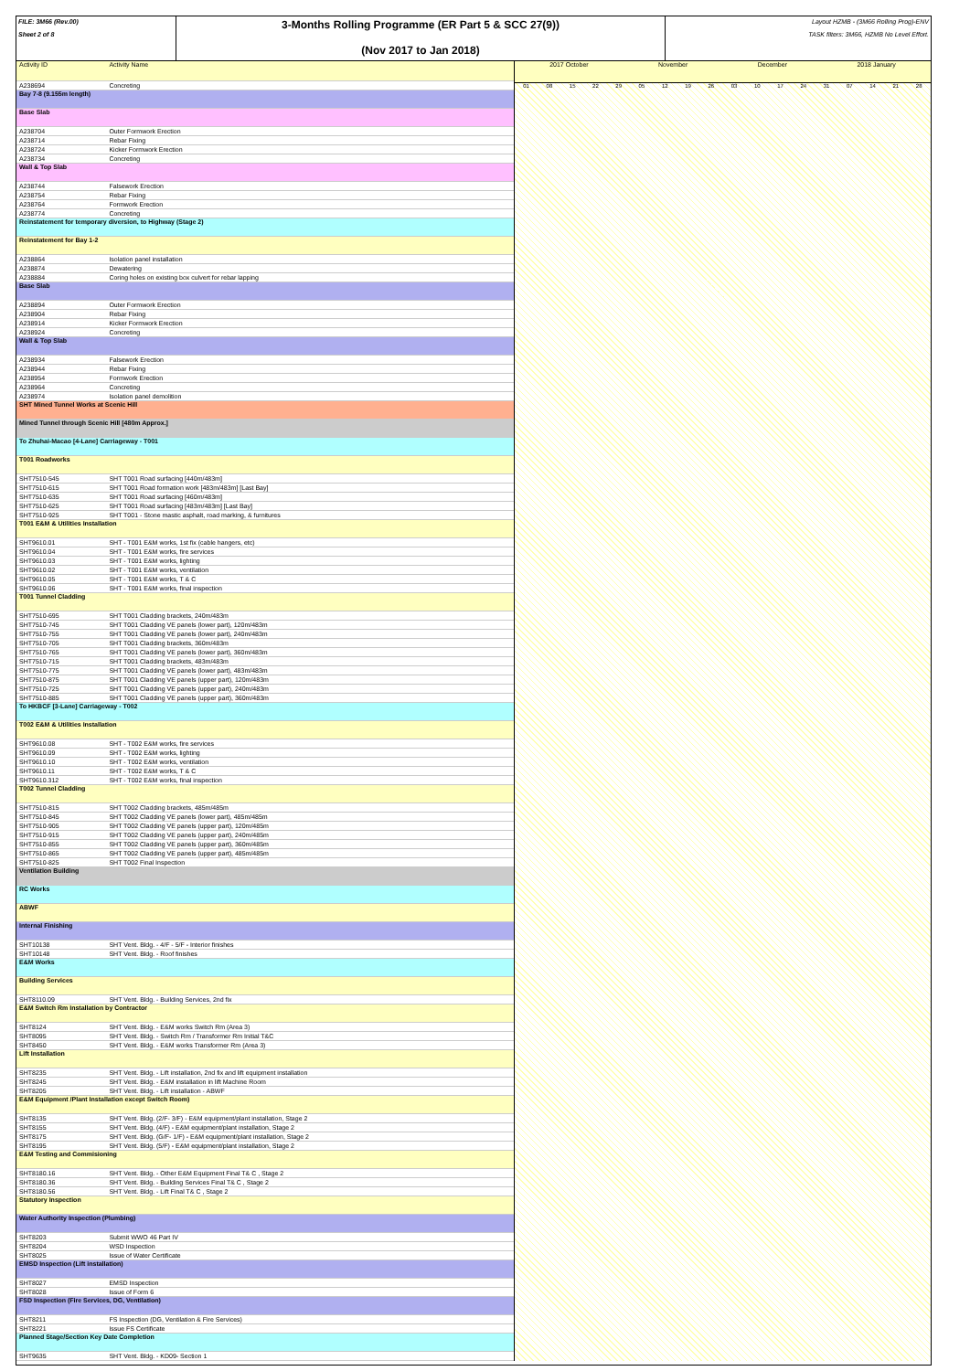FILE: 3M66 (Rev.00)
Sheet 2 of 8
3-Months Rolling Programme (ER Part 5 & SCC 27(9))
(Nov 2017 to Jan 2018)
Layout HZMB - (3M66 Rolling Prog)-ENV
TASK filters: 3M66, HZMB No Level Effort.
| Activity ID | Activity Name |
| --- | --- |
| A238694 | Concreting |
| Bay 7-8 (9.155m length) | |
| Base Slab | |
| A238704 | Outer Formwork Erection |
| A238714 | Rebar Fixing |
| A238724 | Kicker Formwork Erection |
| A238734 | Concreting |
| Wall & Top Slab | |
| A238744 | Falsework Erection |
| A238754 | Rebar Fixing |
| A238764 | Formwork Erection |
| A238774 | Concreting |
| Reinstatement for temporary diversion, to Highway (Stage 2) | |
| Reinstatement for Bay 1-2 | |
| A238864 | Isolation panel installation |
| A238874 | Dewatering |
| A238884 | Coring holes on existing box culvert for rebar lapping |
| Base Slab | |
| A238894 | Outer Formwork Erection |
| A238904 | Rebar Fixing |
| A238914 | Kicker Formwork Erection |
| A238924 | Concreting |
| Wall & Top Slab | |
| A238934 | Falsework Erection |
| A238944 | Rebar Fixing |
| A238954 | Formwork Erection |
| A238964 | Concreting |
| A238974 | Isolation panel demolition |
| SHT Mined Tunnel Works at Scenic Hill | |
| Mined Tunnel through Scenic Hill [480m Approx.] | |
| To Zhuhai-Macao [4-Lane] Carriageway - T001 | |
| T001 Roadworks | |
| SHT7510-545 | SHT T001 Road surfacing [440m/483m] |
| SHT7510-615 | SHT T001 Road formation work [483m/483m] [Last Bay] |
| SHT7510-635 | SHT T001 Road surfacing [460m/483m] |
| SHT7510-625 | SHT T001 Road surfacing [483m/483m] [Last Bay] |
| SHT7510-925 | SHT T001 - Stone mastic asphalt, road marking, & furnitures |
| T001 E&M & Utilities Installation | |
| SHT9610.01 | SHT - T001 E&M works, 1st fix (cable hangers, etc) |
| SHT9610.04 | SHT - T001 E&M works, fire services |
| SHT9610.03 | SHT - T001 E&M works, lighting |
| SHT9610.02 | SHT - T001 E&M works, ventilation |
| SHT9610.05 | SHT - T001 E&M works, T & C |
| SHT9610.06 | SHT - T001 E&M works, final inspection |
| T001 Tunnel Cladding | |
| SHT7510-695 | SHT T001 Cladding brackets, 240m/483m |
| SHT7510-745 | SHT T001 Cladding VE panels (lower part), 120m/483m |
| SHT7510-755 | SHT T001 Cladding VE panels (lower part), 240m/483m |
| SHT7510-705 | SHT T001 Cladding brackets, 360m/483m |
| SHT7510-765 | SHT T001 Cladding VE panels (lower part), 360m/483m |
| SHT7510-715 | SHT T001 Cladding brackets, 483m/483m |
| SHT7510-775 | SHT T001 Cladding VE panels (lower part), 483m/483m |
| SHT7510-875 | SHT T001 Cladding VE panels (upper part), 120m/483m |
| SHT7510-725 | SHT T001 Cladding VE panels (upper part), 240m/483m |
| SHT7510-885 | SHT T001 Cladding VE panels (upper part), 360m/483m |
| To HKBCF [3-Lane] Carriageway - T002 | |
| T002 E&M & Utilities Installation | |
| SHT9610.08 | SHT - T002 E&M works, fire services |
| SHT9610.09 | SHT - T002 E&M works, lighting |
| SHT9610.10 | SHT - T002 E&M works, ventilation |
| SHT9610.11 | SHT - T002 E&M works, T & C |
| SHT9610.312 | SHT - T002 E&M works, final inspection |
| T002 Tunnel Cladding | |
| SHT7510-815 | SHT T002 Cladding brackets, 485m/485m |
| SHT7510-845 | SHT T002 Cladding VE panels (lower part), 485m/485m |
| SHT7510-905 | SHT T002 Cladding VE panels (upper part), 120m/485m |
| SHT7510-915 | SHT T002 Cladding VE panels (upper part), 240m/485m |
| SHT7510-855 | SHT T002 Cladding VE panels (upper part), 360m/485m |
| SHT7510-865 | SHT T002 Cladding VE panels (upper part), 485m/485m |
| SHT7510-825 | SHT T002 Final Inspection |
| Ventilation Building | |
| RC Works | |
| ABWF | |
| Internal Finishing | |
| SHT10138 | SHT Vent. Bldg. - 4/F - 5/F - Interior finishes |
| SHT10148 | SHT Vent. Bldg. - Roof finishes |
| E&M Works | |
| Building Services | |
| SHT8110.09 | SHT Vent. Bldg. - Building Services, 2nd fix |
| E&M Switch Rm Installation by Contractor | |
| SHT8124 | SHT Vent. Bldg. - E&M works Switch Rm (Area 3) |
| SHT8095 | SHT Vent. Bldg. - Switch Rm / Transformer Rm Initial T&C |
| SHT8450 | SHT Vent. Bldg. - E&M works Transformer Rm (Area 3) |
| Lift Installation | |
| SHT8235 | SHT Vent. Bldg. - Lift installation, 2nd fix and lift equipment installation |
| SHT8245 | SHT Vent. Bldg. - E&M installation in lift Machine Room |
| SHT8205 | SHT Vent. Bldg. - Lift installation - ABWF |
| E&M Equipment /Plant Installation except Switch Room) | |
| SHT8135 | SHT Vent. Bldg. (2/F- 3/F) - E&M equipment/plant installation, Stage 2 |
| SHT8155 | SHT Vent. Bldg. (4/F) - E&M equipment/plant installation, Stage 2 |
| SHT8175 | SHT Vent. Bldg. (G/F- 1/F) - E&M equipment/plant installation, Stage 2 |
| SHT8195 | SHT Vent. Bldg. (5/F) - E&M equipment/plant installation, Stage 2 |
| E&M Testing and Commisioning | |
| SHT8180.16 | SHT Vent. Bldg. - Other E&M Equipment Final T& C , Stage 2 |
| SHT8180.36 | SHT Vent. Bldg. - Building Services Final T& C , Stage 2 |
| SHT8180.56 | SHT Vent. Bldg. - Lift Final T& C , Stage 2 |
| Statutory Inspection | |
| Water Authority Inspection (Plumbing) | |
| SHT8203 | Submit WWO 46 Part IV |
| SHT8204 | WSD Inspection |
| SHT8025 | Issue of Water Certificate |
| EMSD Inspection (Lift installation) | |
| SHT8027 | EMSD Inspection |
| SHT8028 | Issue of Form 6 |
| FSD Inspection (Fire Services, DG, Ventilation) | |
| SHT8211 | FS Inspection (DG, Ventilation & Fire Services) |
| SHT8221 | Issue FS Certificate |
| Planned Stage/Section Key Date Completion | |
| SHT9635 | SHT Vent. Bldg. - KD09- Section 1 |
2017 October November December 2018 January
01 08 15 22 29 05 12 19 26 03 10 17 24 31 07 14 21 28